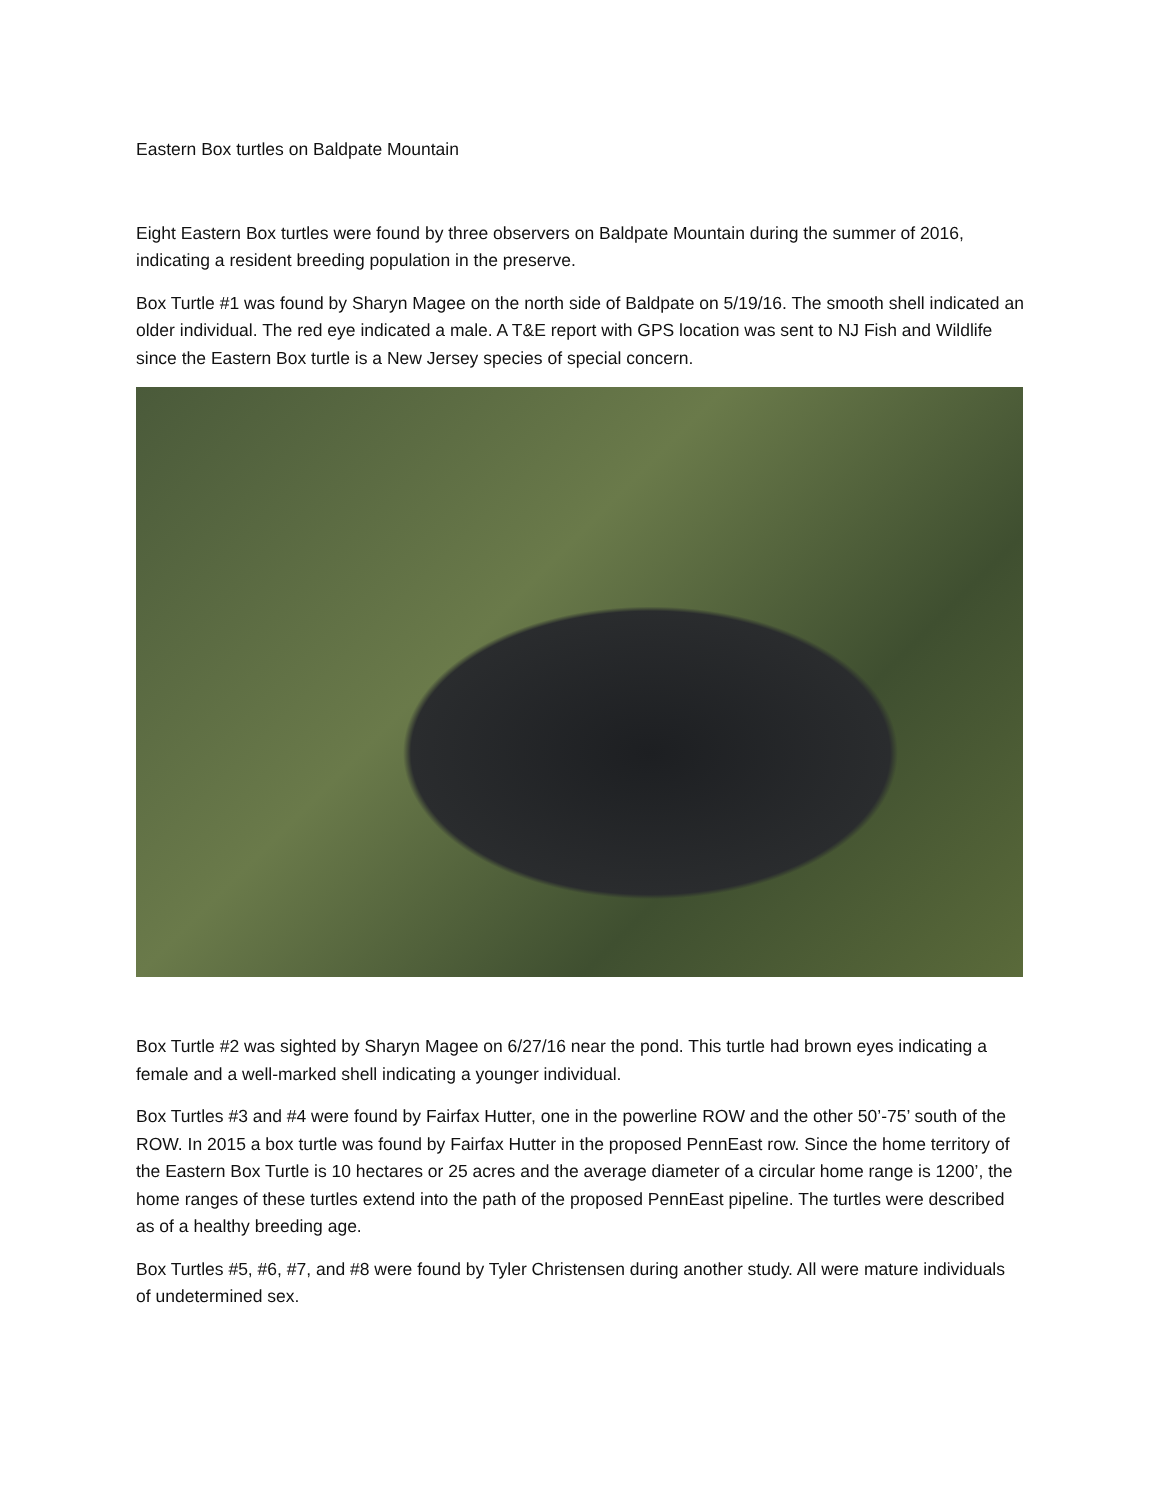Eastern Box turtles on Baldpate Mountain
Eight Eastern Box turtles were found by three observers on Baldpate Mountain during the summer of 2016, indicating a resident breeding population in the preserve.
Box Turtle #1 was found by Sharyn Magee on the north side of Baldpate on 5/19/16. The smooth shell indicated an older individual. The red eye indicated a male. A T&E report with GPS location was sent to NJ Fish and Wildlife since the Eastern Box turtle is a New Jersey species of special concern.
Box Turtle #2 was sighted by Sharyn Magee on 6/27/16 near the pond. This turtle had brown eyes indicating a female and a well-marked shell indicating a younger individual.
Box Turtles #3 and #4 were found by Fairfax Hutter, one in the powerline ROW and the other 50’-75’ south of the ROW. In 2015 a box turtle was found by Fairfax Hutter in the proposed PennEast row. Since the home territory of the Eastern Box Turtle is 10 hectares or 25 acres and the average diameter of a circular home range is 1200’, the home ranges of these turtles extend into the path of the proposed PennEast pipeline. The turtles were described as of a healthy breeding age.
Box Turtles #5, #6, #7, and #8 were found by Tyler Christensen during another study. All were mature individuals of undetermined sex.